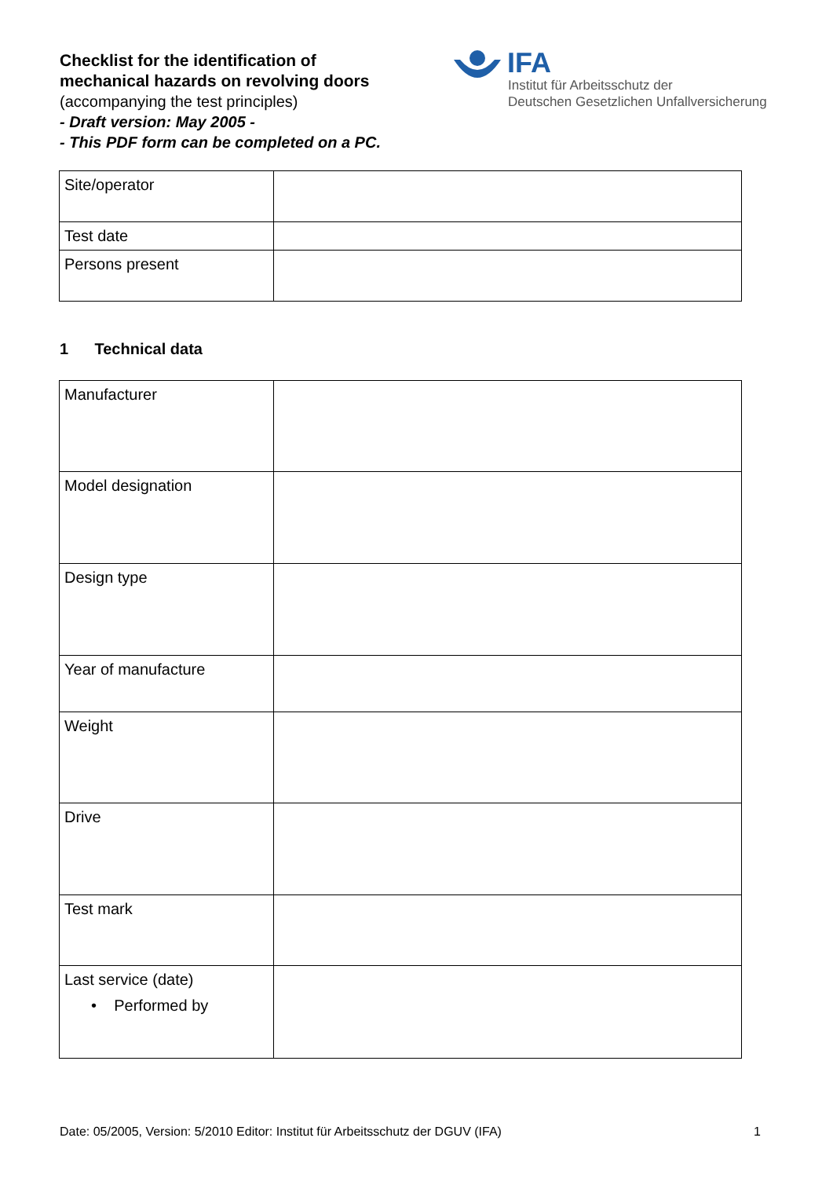Checklist for the identification of
mechanical hazards on revolving doors
(accompanying the test principles)
- Draft version: May 2005 -
- This PDF form can be completed on a PC.
IFA
Institut für Arbeitsschutz der
Deutschen Gesetzlichen Unfallversicherung
| Site/operator | |
| Test date | |
| Persons present | |
1 Technical data
| Manufacturer | |
| Model designation | |
| Design type | |
| Year of manufacture | |
| Weight | |
| Drive | |
| Test mark | |
| Last service (date) • Performed by | |
Date: 05/2005, Version: 5/2010 Editor: Institut für Arbeitsschutz der DGUV (IFA) 1